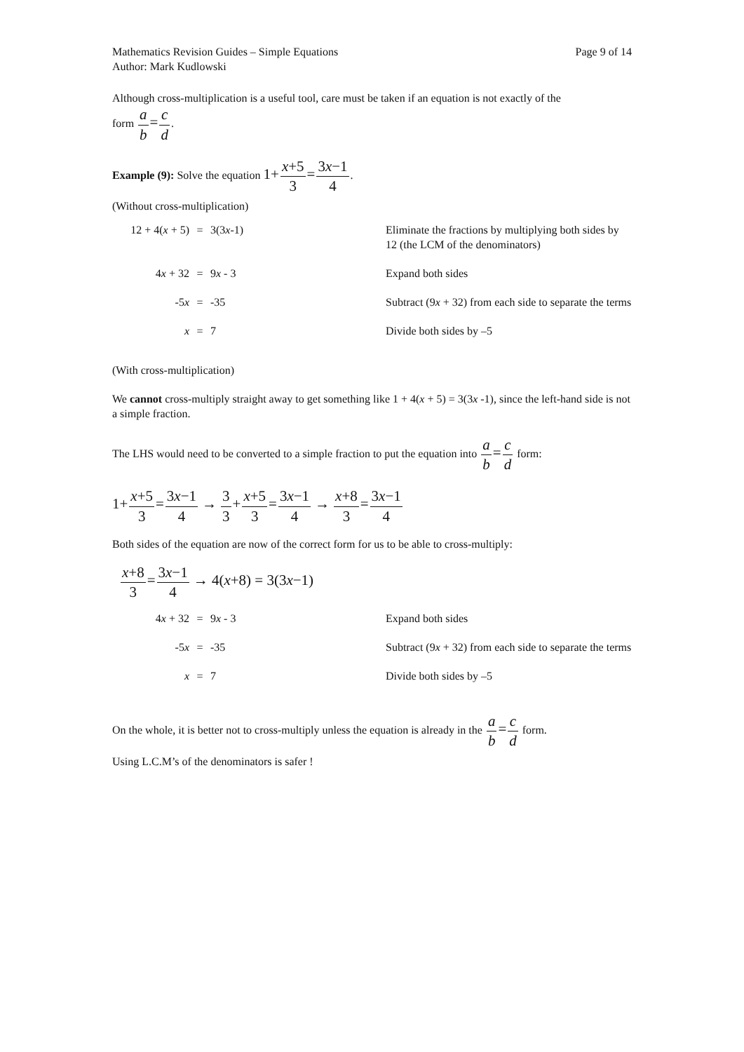Mathematics Revision Guides – Simple Equations
Author: Mark Kudlowski
Page 9 of 14
Although cross-multiplication is a useful tool, care must be taken if an equation is not exactly of the
form a b=c d.
Example (9): Solve the equation 1+x+5 3=3x−1 4.
(Without cross-multiplication)
12 + 4(x + 5)
=
3(3x-1)
Eliminate the fractions by multiplying both sides by 12 (the LCM of the denominators)
4x + 32
=
9x - 3
Expand both sides
-5x
=
-35
Subtract (9x + 32) from each side to separate the terms
x
=
7
Divide both sides by –5
(With cross-multiplication)
We cannot cross-multiply straight away to get something like 1 + 4(x + 5) = 3(3x -1), since the left-hand side is not a simple fraction.
The LHS would need to be converted to a simple fraction to put the equation into a b=c d form:
1+x+5 3=3x−1 4 → 3 3+x+5 3=3x−1 4 → x+8 3=3x−1 4
Both sides of the equation are now of the correct form for us to be able to cross-multiply:
x+8 3=3x−1 4 → 4(x+8) = 3(3x−1)
4x + 32
=
9x - 3
Expand both sides
-5x
=
-35
Subtract (9x + 32) from each side to separate the terms
x
=
7
Divide both sides by –5
On the whole, it is better not to cross-multiply unless the equation is already in the a b=c d form.
Using L.C.M’s of the denominators is safer !